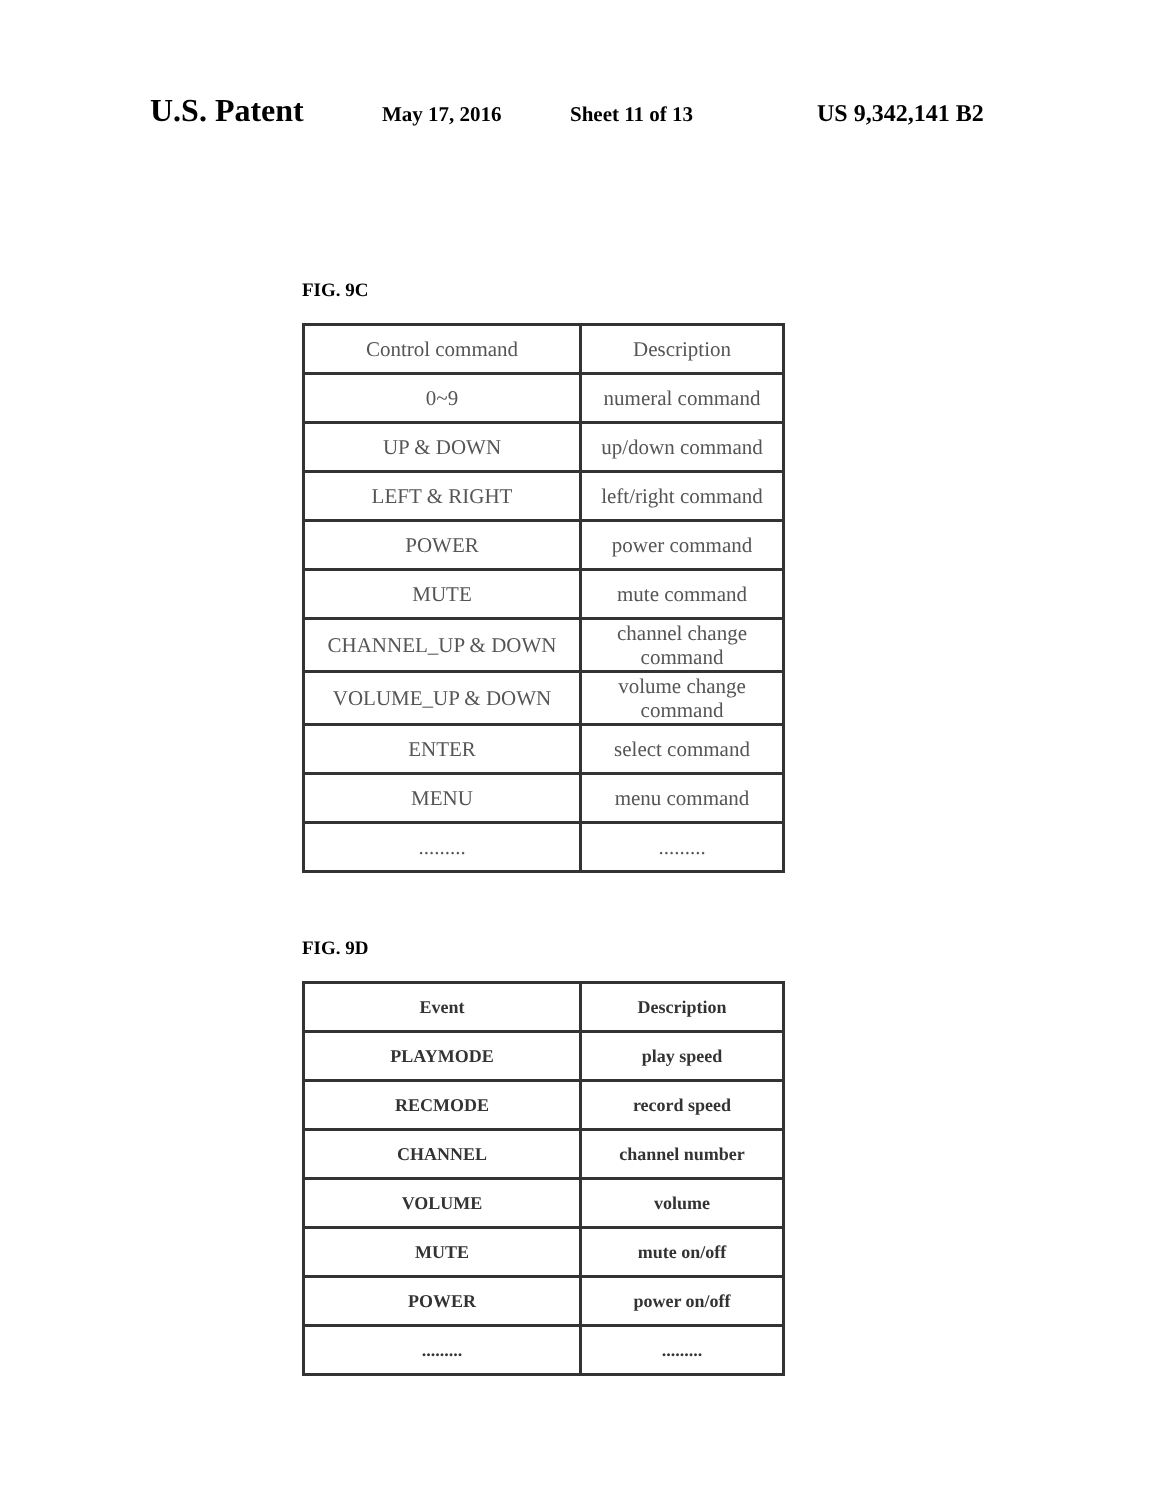U.S. Patent May 17, 2016 Sheet 11 of 13 US 9,342,141 B2
FIG. 9C
| Control command | Description |
| 0~9 | numeral command |
| UP & DOWN | up/down command |
| LEFT & RIGHT | left/right command |
| POWER | power command |
| MUTE | mute command |
| CHANNEL_UP & DOWN | channel change command |
| VOLUME_UP & DOWN | volume change command |
| ENTER | select command |
| MENU | menu command |
| ......... | ......... |
FIG. 9D
| Event | Description |
| PLAYMODE | play speed |
| RECMODE | record speed |
| CHANNEL | channel number |
| VOLUME | volume |
| MUTE | mute on/off |
| POWER | power on/off |
| ......... | ......... |